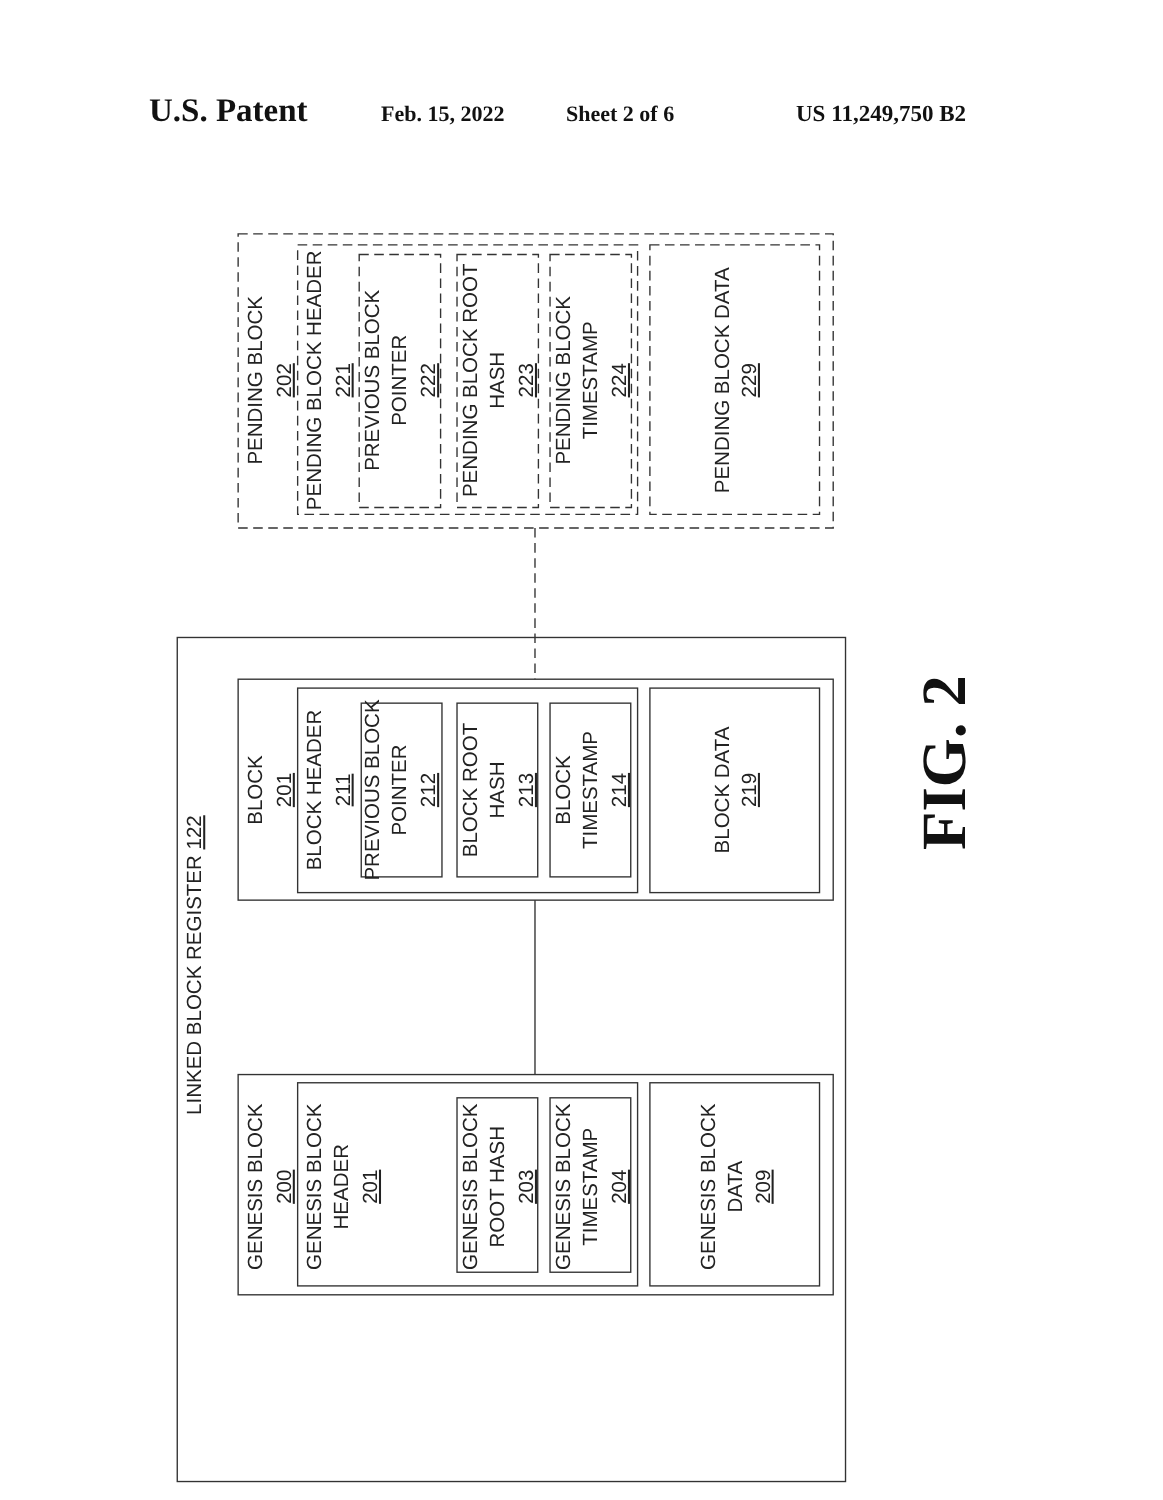U.S. Patent Feb. 15, 2022 Sheet 2 of 6 US 11,249,750 B2
PENDING BLOCK
202
PENDING BLOCK HEADER
221
PREVIOUS BLOCK
POINTER
222
PENDING BLOCK ROOT
HASH
223
PENDING BLOCK
TIMESTAMP
224
PENDING BLOCK DATA
229
LINKED BLOCK REGISTER 122
BLOCK
201
BLOCK HEADER
211
PREVIOUS BLOCK
POINTER
212
BLOCK ROOT
HASH
213
BLOCK
TIMESTAMP
214
BLOCK DATA
219
GENESIS BLOCK
200
GENESIS BLOCK
HEADER
201
GENESIS BLOCK
ROOT HASH
203
GENESIS BLOCK
TIMESTAMP
204
GENESIS BLOCK
DATA
209
FIG. 2